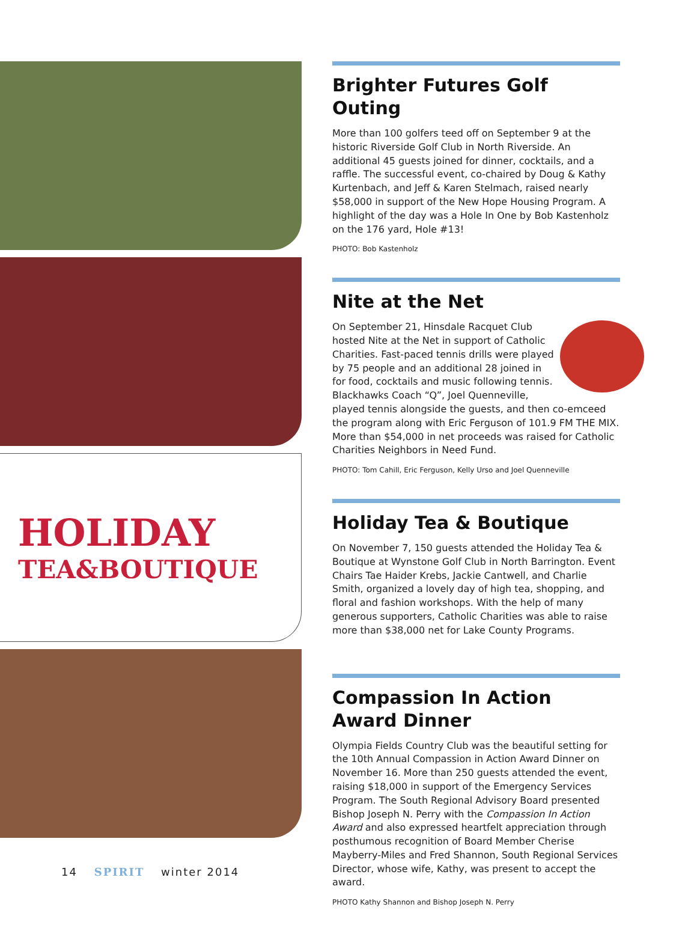HOLIDAY
TEA&BOUTIQUE
Brighter Futures Golf Outing
More than 100 golfers teed off on September 9 at the historic Riverside Golf Club in North Riverside. An additional 45 guests joined for dinner, cocktails, and a raffle. The successful event, co-chaired by Doug & Kathy Kurtenbach, and Jeff & Karen Stelmach, raised nearly $58,000 in support of the New Hope Housing Program. A highlight of the day was a Hole In One by Bob Kastenholz on the 176 yard, Hole #13!
PHOTO: Bob Kastenholz
Nite at the Net
On September 21, Hinsdale Racquet Club hosted Nite at the Net in support of Catholic Charities. Fast-paced tennis drills were played by 75 people and an additional 28 joined in for food, cocktails and music following tennis. Blackhawks Coach “Q”, Joel Quenneville, played tennis alongside the guests, and then co-emceed the program along with Eric Ferguson of 101.9 FM THE MIX. More than $54,000 in net proceeds was raised for Catholic Charities Neighbors in Need Fund.
PHOTO: Tom Cahill, Eric Ferguson, Kelly Urso and Joel Quenneville
Holiday Tea & Boutique
On November 7, 150 guests attended the Holiday Tea & Boutique at Wynstone Golf Club in North Barrington. Event Chairs Tae Haider Krebs, Jackie Cantwell, and Charlie Smith, organized a lovely day of high tea, shopping, and floral and fashion workshops. With the help of many generous supporters, Catholic Charities was able to raise more than $38,000 net for Lake County Programs.
Compassion In Action
Award Dinner
Olympia Fields Country Club was the beautiful setting for the 10th Annual Compassion in Action Award Dinner on November 16. More than 250 guests attended the event, raising $18,000 in support of the Emergency Services Program. The South Regional Advisory Board presented Bishop Joseph N. Perry with the Compassion In Action Award and also expressed heartfelt appreciation through posthumous recognition of Board Member Cherise Mayberry-Miles and Fred Shannon, South Regional Services Director, whose wife, Kathy, was present to accept the award.
PHOTO Kathy Shannon and Bishop Joseph N. Perry
14 SPIRIT winter 2014